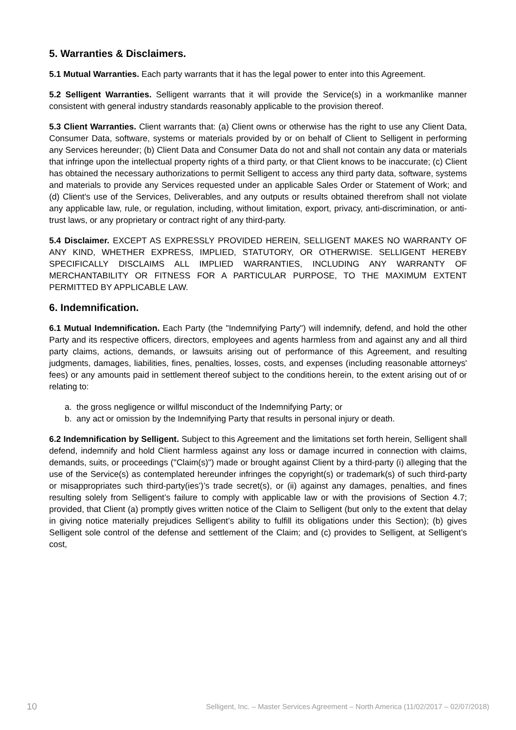5. Warranties & Disclaimers.
5.1 Mutual Warranties. Each party warrants that it has the legal power to enter into this Agreement.
5.2 Selligent Warranties. Selligent warrants that it will provide the Service(s) in a workmanlike manner consistent with general industry standards reasonably applicable to the provision thereof.
5.3 Client Warranties. Client warrants that: (a) Client owns or otherwise has the right to use any Client Data, Consumer Data, software, systems or materials provided by or on behalf of Client to Selligent in performing any Services hereunder; (b) Client Data and Consumer Data do not and shall not contain any data or materials that infringe upon the intellectual property rights of a third party, or that Client knows to be inaccurate; (c) Client has obtained the necessary authorizations to permit Selligent to access any third party data, software, systems and materials to provide any Services requested under an applicable Sales Order or Statement of Work; and (d) Client's use of the Services, Deliverables, and any outputs or results obtained therefrom shall not violate any applicable law, rule, or regulation, including, without limitation, export, privacy, anti-discrimination, or anti-trust laws, or any proprietary or contract right of any third-party.
5.4 Disclaimer. EXCEPT AS EXPRESSLY PROVIDED HEREIN, SELLIGENT MAKES NO WARRANTY OF ANY KIND, WHETHER EXPRESS, IMPLIED, STATUTORY, OR OTHERWISE. SELLIGENT HEREBY SPECIFICALLY DISCLAIMS ALL IMPLIED WARRANTIES, INCLUDING ANY WARRANTY OF MERCHANTABILITY OR FITNESS FOR A PARTICULAR PURPOSE, TO THE MAXIMUM EXTENT PERMITTED BY APPLICABLE LAW.
6. Indemnification.
6.1 Mutual Indemnification. Each Party (the "Indemnifying Party") will indemnify, defend, and hold the other Party and its respective officers, directors, employees and agents harmless from and against any and all third party claims, actions, demands, or lawsuits arising out of performance of this Agreement, and resulting judgments, damages, liabilities, fines, penalties, losses, costs, and expenses (including reasonable attorneys' fees) or any amounts paid in settlement thereof subject to the conditions herein, to the extent arising out of or relating to:
a. the gross negligence or willful misconduct of the Indemnifying Party; or
b. any act or omission by the Indemnifying Party that results in personal injury or death.
6.2 Indemnification by Selligent. Subject to this Agreement and the limitations set forth herein, Selligent shall defend, indemnify and hold Client harmless against any loss or damage incurred in connection with claims, demands, suits, or proceedings ("Claim(s)") made or brought against Client by a third-party (i) alleging that the use of the Service(s) as contemplated hereunder infringes the copyright(s) or trademark(s) of such third-party or misappropriates such third-party(ies’)’s trade secret(s), or (ii) against any damages, penalties, and fines resulting solely from Selligent’s failure to comply with applicable law or with the provisions of Section 4.7; provided, that Client (a) promptly gives written notice of the Claim to Selligent (but only to the extent that delay in giving notice materially prejudices Selligent’s ability to fulfill its obligations under this Section); (b) gives Selligent sole control of the defense and settlement of the Claim; and (c) provides to Selligent, at Selligent’s cost,
10 Selligent, Inc. – Master Services Agreement – North America (11/02/2017 – 02/07/2018)